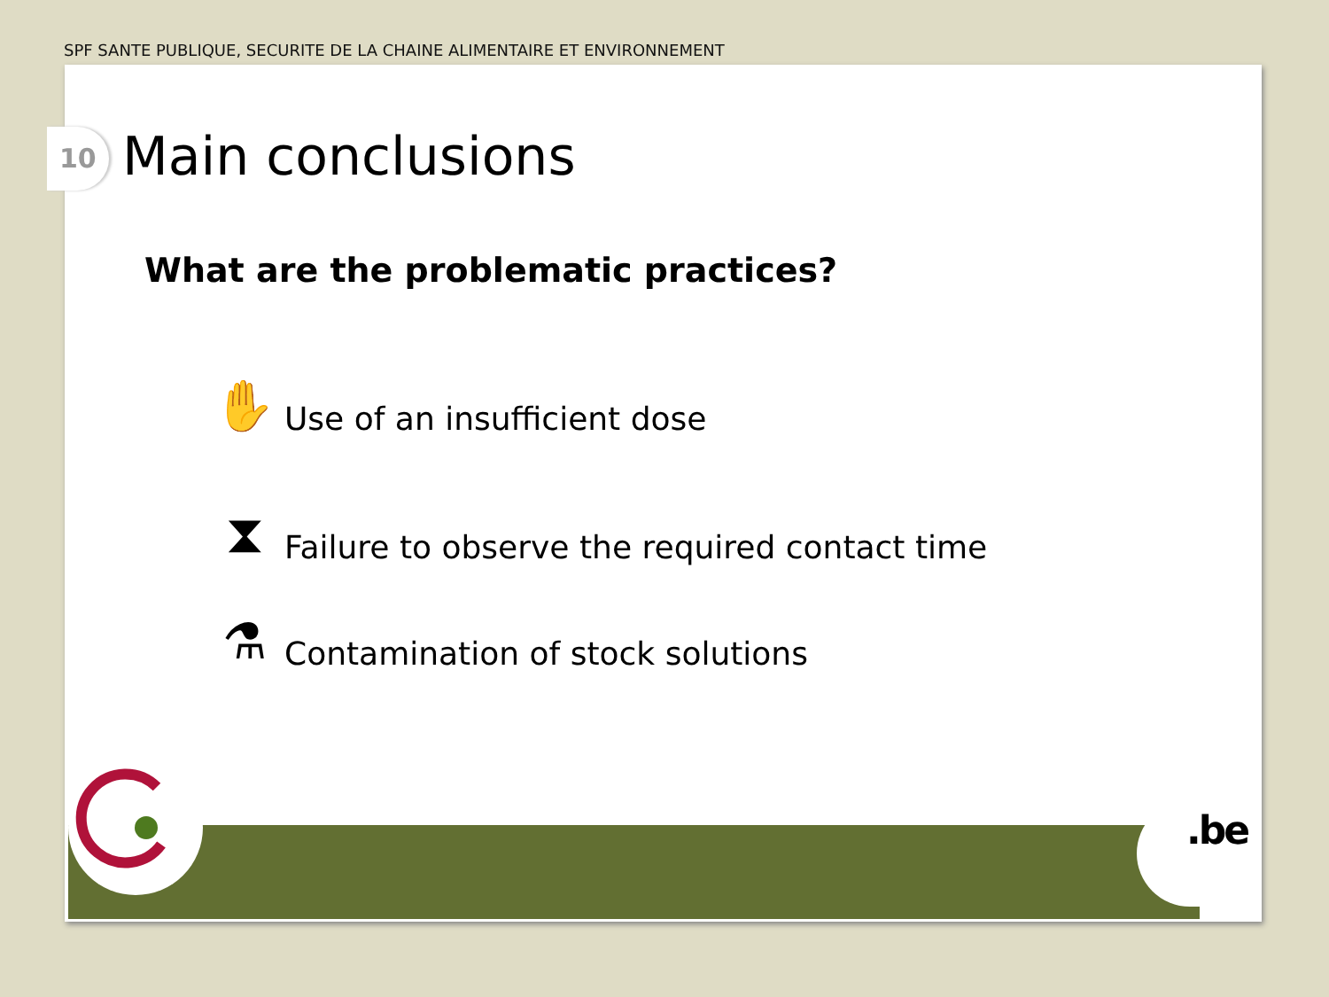SPF SANTE PUBLIQUE, SECURITE DE LA CHAINE ALIMENTAIRE ET ENVIRONNEMENT
10 Main conclusions
What are the problematic practices?
✋
Use of an insufficient dose
⧗
Failure to observe the required contact time
⚗
Contamination of stock solutions
.be